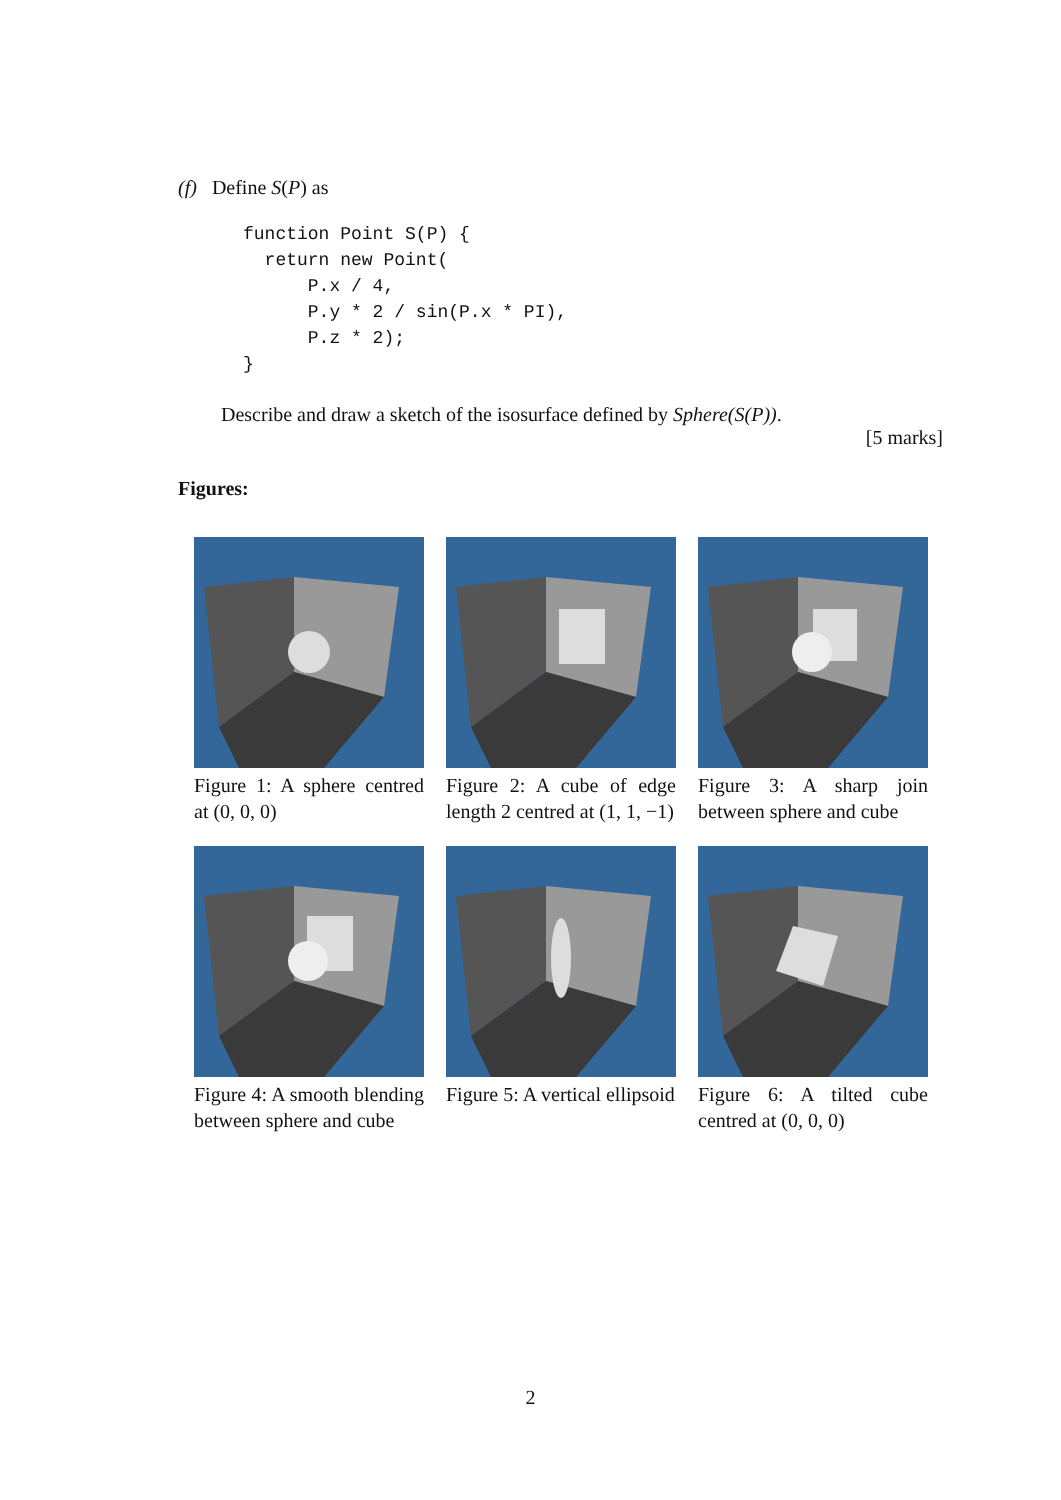(f) Define S(P) as
function Point S(P) {
  return new Point(
      P.x / 4,
      P.y * 2 / sin(P.x * PI),
      P.z * 2);
}
Describe and draw a sketch of the isosurface defined by Sphere(S(P)).
[5 marks]
Figures:
Figure 1: A sphere centred at (0, 0, 0)
Figure 2: A cube of edge length 2 centred at (1, 1, −1)
Figure 3: A sharp join between sphere and cube
Figure 4: A smooth blending between sphere and cube
Figure 5: A vertical ellipsoid
Figure 6: A tilted cube centred at (0, 0, 0)
2